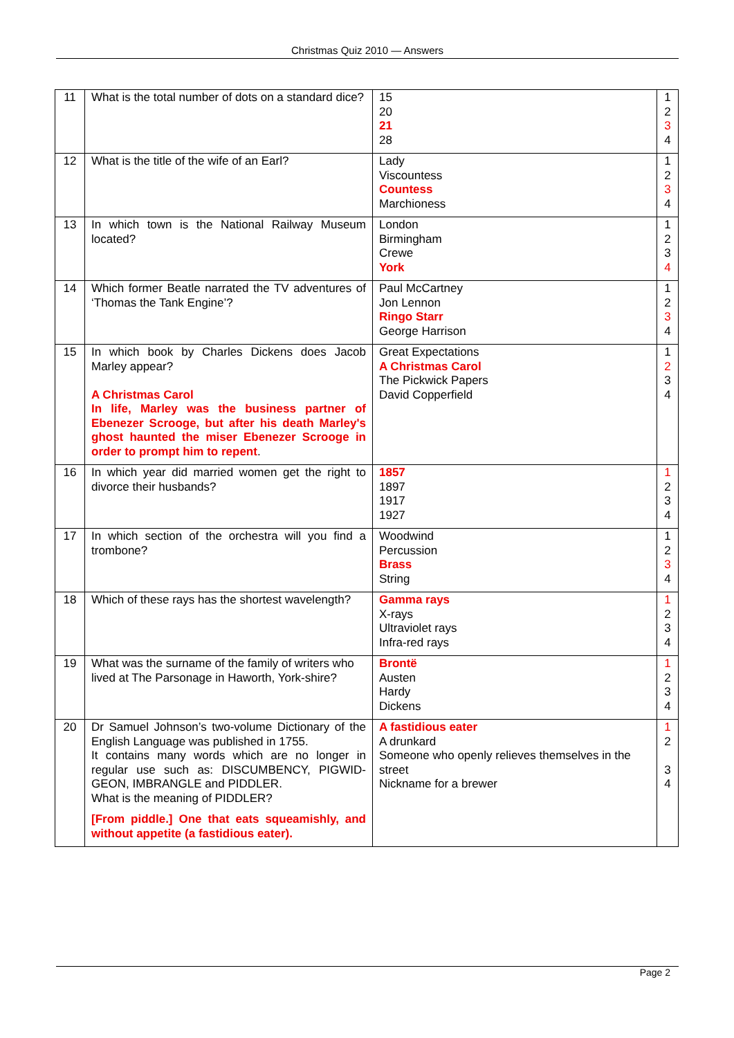Christmas Quiz 2010 — Answers
| 11 | What is the total number of dots on a standard dice? | 15 20 21 28 | 1 2 3 4 |
| 12 | What is the title of the wife of an Earl? | Lady Viscountess Countess Marchioness | 1 2 3 4 |
| 13 | In which town is the National Railway Museum located? | London Birmingham Crewe York | 1 2 3 4 |
| 14 | Which former Beatle narrated the TV adventures of ‘Thomas the Tank Engine’? | Paul McCartney Jon Lennon Ringo Starr George Harrison | 1 2 3 4 |
| 15 | In which book by Charles Dickens does Jacob Marley appear? A Christmas Carol In life, Marley was the business partner of Ebenezer Scrooge, but after his death Marley's ghost haunted the miser Ebenezer Scrooge in order to prompt him to repent . | Great Expectations A Christmas Carol The Pickwick Papers David Copperfield | 1 2 3 4 |
| 16 | In which year did married women get the right to divorce their husbands? | 1857 1897 1917 1927 | 1 2 3 4 |
| 17 | In which section of the orchestra will you find a trombone? | Woodwind Percussion Brass String | 1 2 3 4 |
| 18 | Which of these rays has the shortest wavelength? | Gamma rays X-rays Ultraviolet rays Infra-red rays | 1 2 3 4 |
| 19 | What was the surname of the family of writers who lived at The Parsonage in Haworth, York-shire? | Brontë Austen Hardy Dickens | 1 2 3 4 |
| 20 | Dr Samuel Johnson’s two-volume Dictionary of the English Language was published in 1755. It contains many words which are no longer in regular use such as: DISCUMBENCY, PIGWID-GEON, IMBRANGLE and PIDDLER. What is the meaning of PIDDLER? [From piddle.] One that eats squeamishly, and without appetite (a fastidious eater). | A fastidious eater A drunkard Someone who openly relieves themselves in the street Nickname for a brewer | 1 2 3 4 |
Page 2